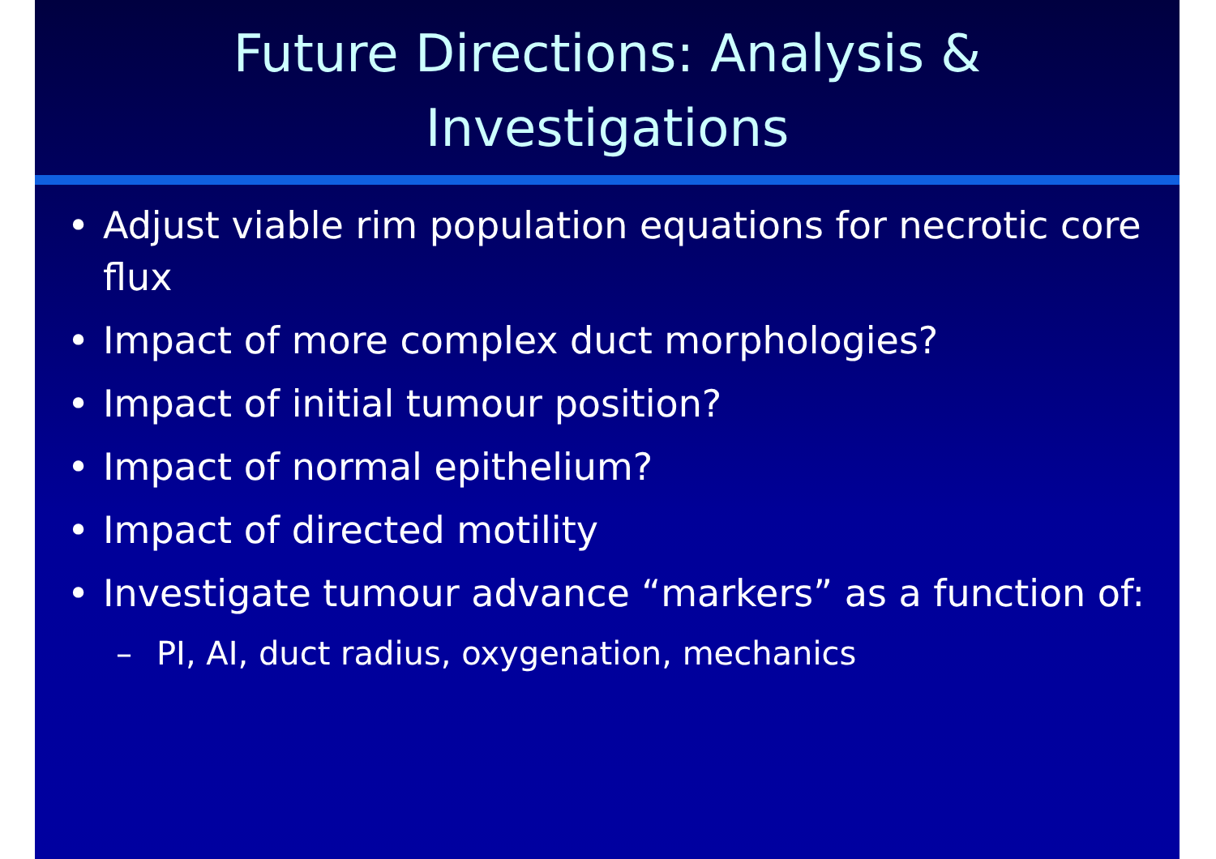Future Directions: Analysis &
Investigations
• Adjust viable rim population equations for necrotic core flux
• Impact of more complex duct morphologies?
• Impact of initial tumour position?
• Impact of normal epithelium?
• Impact of directed motility
• Investigate tumour advance “markers” as a function of:
– PI, AI, duct radius, oxygenation, mechanics